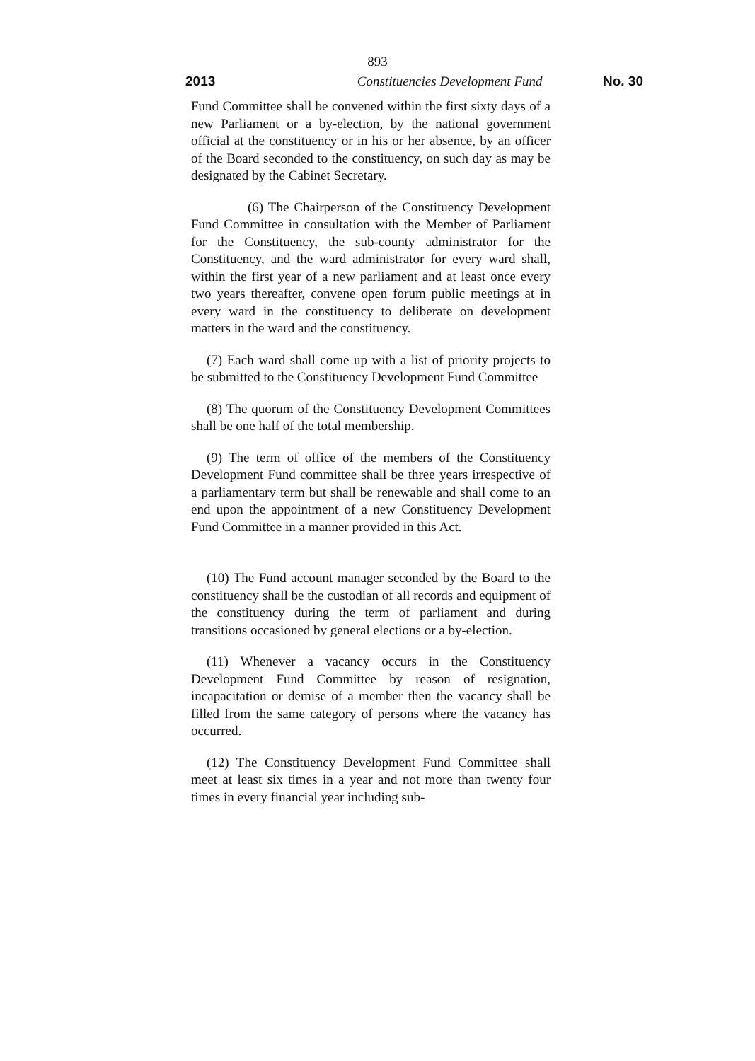893
2013 Constituencies Development Fund
No. 30
Fund Committee shall be convened within the first sixty days of a new Parliament or a by-election, by the national government official at the constituency or in his or her absence, by an officer of the Board seconded to the constituency, on such day as may be designated by the Cabinet Secretary.
(6) The Chairperson of the Constituency Development Fund Committee in consultation with the Member of Parliament for the Constituency, the sub-county administrator for the Constituency, and the ward administrator for every ward shall, within the first year of a new parliament and at least once every two years thereafter, convene open forum public meetings at in every ward in the constituency to deliberate on development matters in the ward and the constituency.
(7) Each ward shall come up with a list of priority projects to be submitted to the Constituency Development Fund Committee
(8) The quorum of the Constituency Development Committees shall be one half of the total membership.
(9) The term of office of the members of the Constituency Development Fund committee shall be three years irrespective of a parliamentary term but shall be renewable and shall come to an end upon the appointment of a new Constituency Development Fund Committee in a manner provided in this Act.
(10) The Fund account manager seconded by the Board to the constituency shall be the custodian of all records and equipment of the constituency during the term of parliament and during transitions occasioned by general elections or a by-election.
(11) Whenever a vacancy occurs in the Constituency Development Fund Committee by reason of resignation, incapacitation or demise of a member then the vacancy shall be filled from the same category of persons where the vacancy has occurred.
(12) The Constituency Development Fund Committee shall meet at least six times in a year and not more than twenty four times in every financial year including sub-